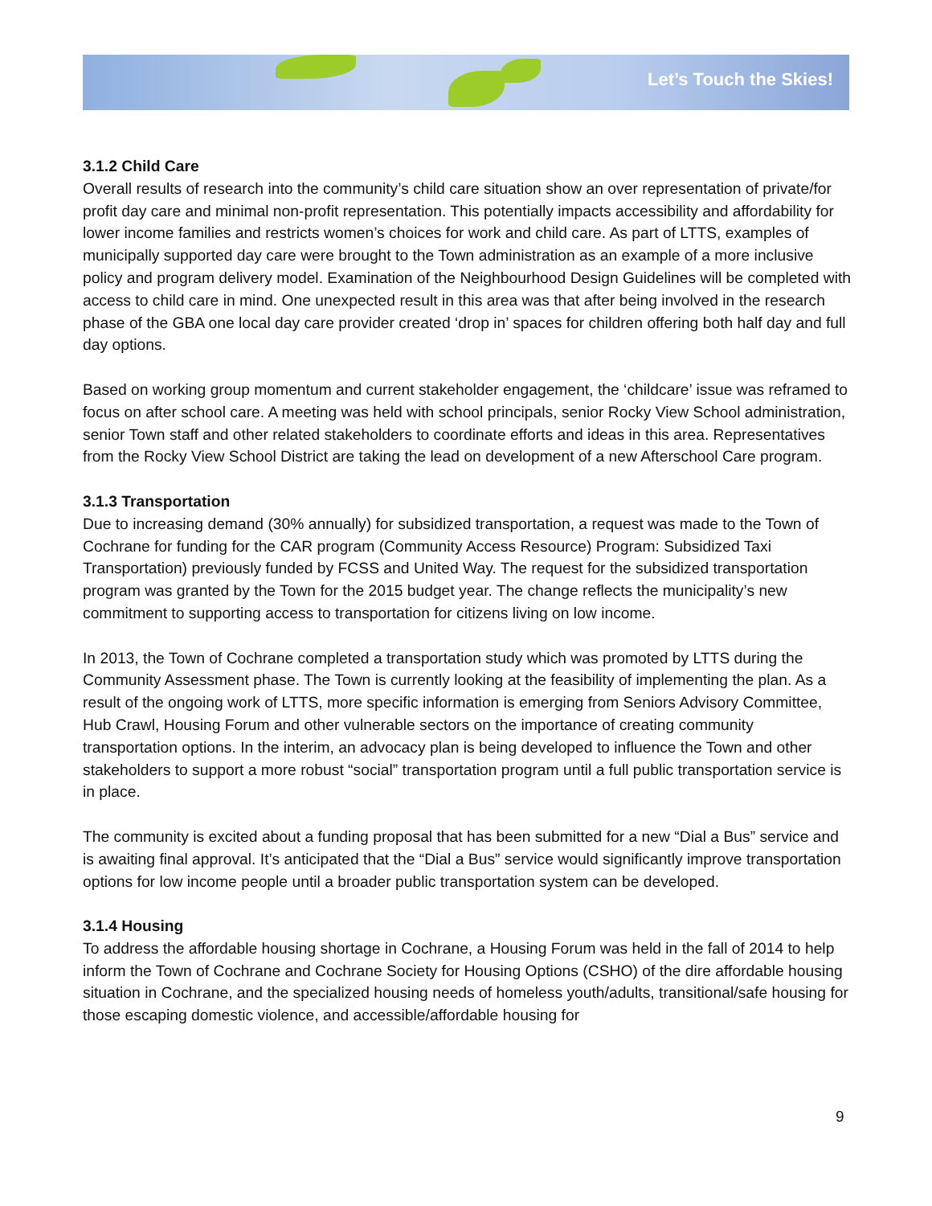Let’s Touch the Skies!
3.1.2 Child Care
Overall results of research into the community’s child care situation show an over representation of private/for profit day care and minimal non-profit representation. This potentially impacts accessibility and affordability for lower income families and restricts women’s choices for work and child care. As part of LTTS, examples of municipally supported day care were brought to the Town administration as an example of a more inclusive policy and program delivery model. Examination of the Neighbourhood Design Guidelines will be completed with access to child care in mind. One unexpected result in this area was that after being involved in the research phase of the GBA one local day care provider created ‘drop in’ spaces for children offering both half day and full day options.
Based on working group momentum and current stakeholder engagement, the ‘childcare’ issue was reframed to focus on after school care. A meeting was held with school principals, senior Rocky View School administration, senior Town staff and other related stakeholders to coordinate efforts and ideas in this area. Representatives from the Rocky View School District are taking the lead on development of a new Afterschool Care program.
3.1.3 Transportation
Due to increasing demand (30% annually) for subsidized transportation, a request was made to the Town of Cochrane for funding for the CAR program (Community Access Resource) Program: Subsidized Taxi Transportation) previously funded by FCSS and United Way. The request for the subsidized transportation program was granted by the Town for the 2015 budget year. The change reflects the municipality’s new commitment to supporting access to transportation for citizens living on low income.
In 2013, the Town of Cochrane completed a transportation study which was promoted by LTTS during the Community Assessment phase. The Town is currently looking at the feasibility of implementing the plan. As a result of the ongoing work of LTTS, more specific information is emerging from Seniors Advisory Committee, Hub Crawl, Housing Forum and other vulnerable sectors on the importance of creating community transportation options. In the interim, an advocacy plan is being developed to influence the Town and other stakeholders to support a more robust “social” transportation program until a full public transportation service is in place.
The community is excited about a funding proposal that has been submitted for a new “Dial a Bus” service and is awaiting final approval. It’s anticipated that the “Dial a Bus” service would significantly improve transportation options for low income people until a broader public transportation system can be developed.
3.1.4 Housing
To address the affordable housing shortage in Cochrane, a Housing Forum was held in the fall of 2014 to help inform the Town of Cochrane and Cochrane Society for Housing Options (CSHO) of the dire affordable housing situation in Cochrane, and the specialized housing needs of homeless youth/adults, transitional/safe housing for those escaping domestic violence, and accessible/affordable housing for
9